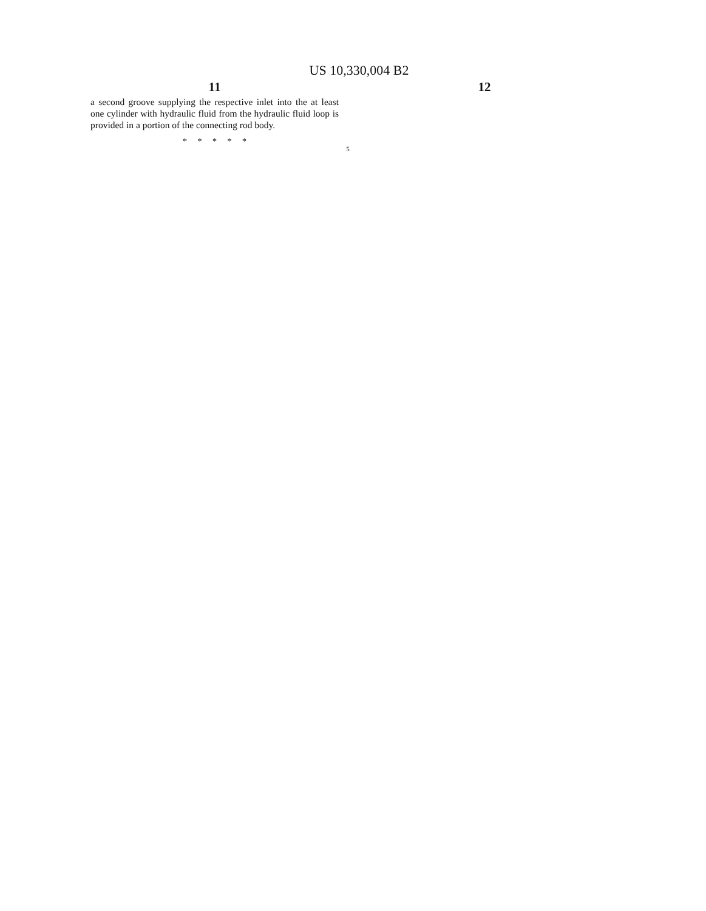US 10,330,004 B2
11
a second groove supplying the respective inlet into the at least one cylinder with hydraulic fluid from the hydraulic fluid loop is provided in a portion of the connecting rod body.
* * * * *
5
12